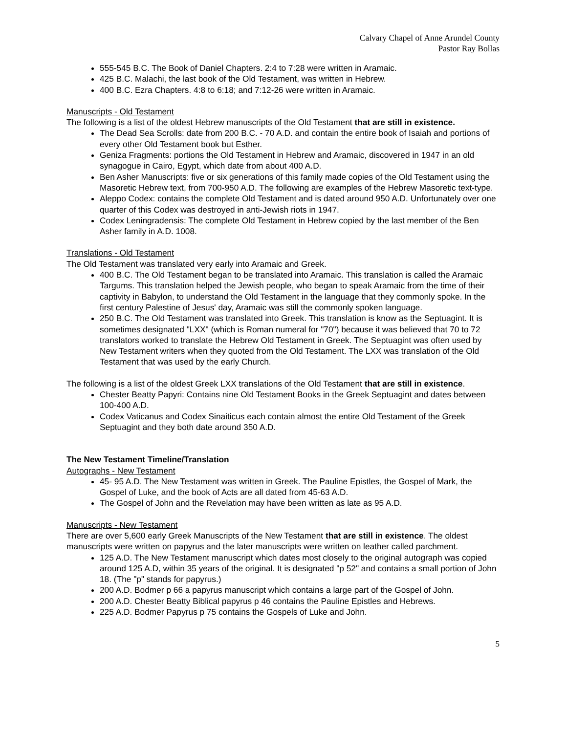Calvary Chapel of Anne Arundel County
Pastor Ray Bollas
555-545 B.C. The Book of Daniel Chapters. 2:4 to 7:28 were written in Aramaic.
425 B.C. Malachi, the last book of the Old Testament, was written in Hebrew.
400 B.C. Ezra Chapters. 4:8 to 6:18; and 7:12-26 were written in Aramaic.
Manuscripts - Old Testament
The following is a list of the oldest Hebrew manuscripts of the Old Testament that are still in existence.
The Dead Sea Scrolls: date from 200 B.C. - 70 A.D. and contain the entire book of Isaiah and portions of every other Old Testament book but Esther.
Geniza Fragments: portions the Old Testament in Hebrew and Aramaic, discovered in 1947 in an old synagogue in Cairo, Egypt, which date from about 400 A.D.
Ben Asher Manuscripts: five or six generations of this family made copies of the Old Testament using the Masoretic Hebrew text, from 700-950 A.D. The following are examples of the Hebrew Masoretic text-type.
Aleppo Codex: contains the complete Old Testament and is dated around 950 A.D. Unfortunately over one quarter of this Codex was destroyed in anti-Jewish riots in 1947.
Codex Leningradensis: The complete Old Testament in Hebrew copied by the last member of the Ben Asher family in A.D. 1008.
Translations - Old Testament
The Old Testament was translated very early into Aramaic and Greek.
400 B.C. The Old Testament began to be translated into Aramaic. This translation is called the Aramaic Targums. This translation helped the Jewish people, who began to speak Aramaic from the time of their captivity in Babylon, to understand the Old Testament in the language that they commonly spoke. In the first century Palestine of Jesus' day, Aramaic was still the commonly spoken language.
250 B.C. The Old Testament was translated into Greek. This translation is know as the Septuagint. It is sometimes designated "LXX" (which is Roman numeral for "70") because it was believed that 70 to 72 translators worked to translate the Hebrew Old Testament in Greek. The Septuagint was often used by New Testament writers when they quoted from the Old Testament. The LXX was translation of the Old Testament that was used by the early Church.
The following is a list of the oldest Greek LXX translations of the Old Testament that are still in existence.
Chester Beatty Papyri: Contains nine Old Testament Books in the Greek Septuagint and dates between 100-400 A.D.
Codex Vaticanus and Codex Sinaiticus each contain almost the entire Old Testament of the Greek Septuagint and they both date around 350 A.D.
The New Testament Timeline/Translation
Autographs - New Testament
45- 95 A.D. The New Testament was written in Greek. The Pauline Epistles, the Gospel of Mark, the Gospel of Luke, and the book of Acts are all dated from 45-63 A.D.
The Gospel of John and the Revelation may have been written as late as 95 A.D.
Manuscripts - New Testament
There are over 5,600 early Greek Manuscripts of the New Testament that are still in existence. The oldest manuscripts were written on papyrus and the later manuscripts were written on leather called parchment.
125 A.D. The New Testament manuscript which dates most closely to the original autograph was copied around 125 A.D, within 35 years of the original. It is designated "p 52" and contains a small portion of John 18. (The "p" stands for papyrus.)
200 A.D. Bodmer p 66 a papyrus manuscript which contains a large part of the Gospel of John.
200 A.D. Chester Beatty Biblical papyrus p 46 contains the Pauline Epistles and Hebrews.
225 A.D. Bodmer Papyrus p 75 contains the Gospels of Luke and John.
5